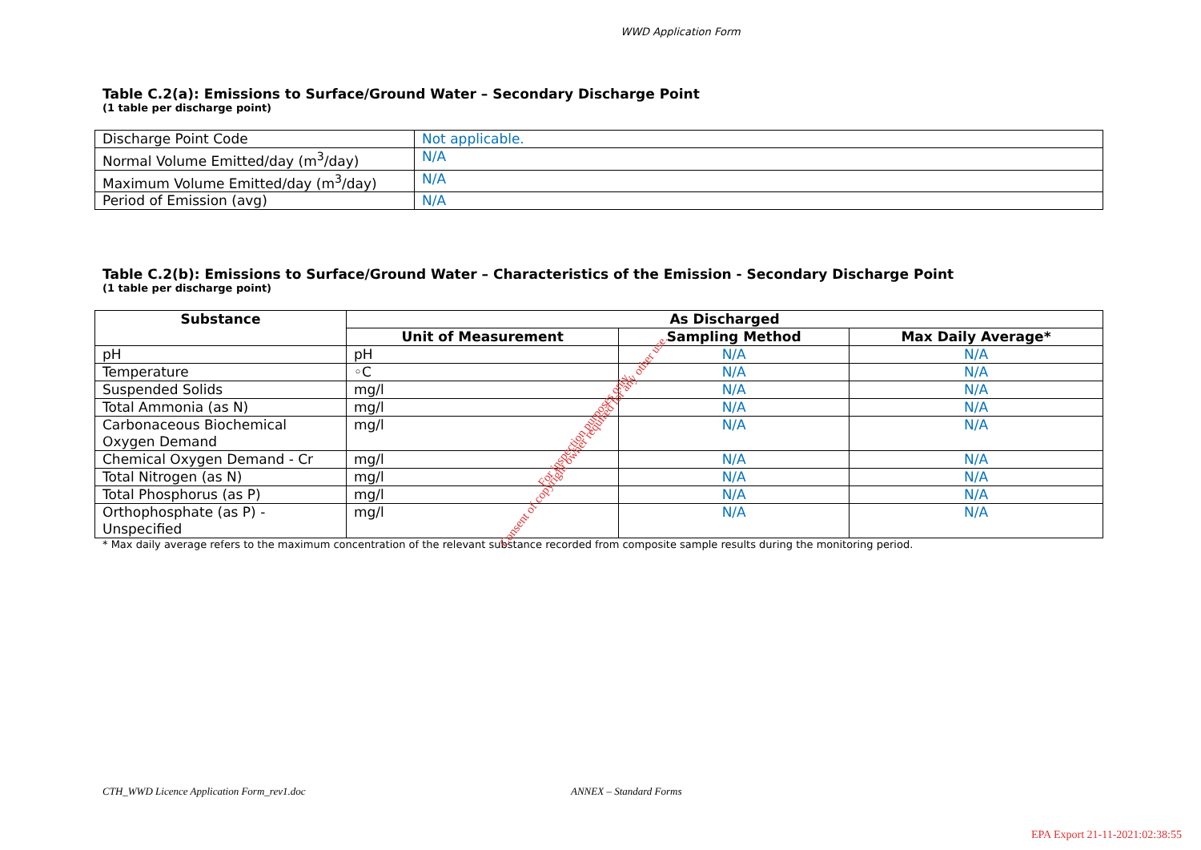WWD Application Form
Table C.2(a): Emissions to Surface/Ground Water – Secondary Discharge Point
(1 table per discharge point)
| Discharge Point Code | Not applicable. |
| Normal Volume Emitted/day (m<sup>3</sup>/day) | N/A |
| Maximum Volume Emitted/day (m<sup>3</sup>/day) | N/A |
| Period of Emission (avg) | N/A |
Table C.2(b): Emissions to Surface/Ground Water – Characteristics of the Emission - Secondary Discharge Point
(1 table per discharge point)
| Substance | As Discharged | | |
| --- | --- | --- | --- |
| | Unit of Measurement | Sampling Method | Max Daily Average* |
| pH | pH | N/A | N/A |
| Temperature | ◦C | N/A | N/A |
| Suspended Solids | mg/l | N/A | N/A |
| Total Ammonia (as N) | mg/l | N/A | N/A |
| Carbonaceous Biochemical Oxygen Demand | mg/l | N/A | N/A |
| Chemical Oxygen Demand - Cr | mg/l | N/A | N/A |
| Total Nitrogen (as N) | mg/l | N/A | N/A |
| Total Phosphorus (as P) | mg/l | N/A | N/A |
| Orthophosphate (as P) - Unspecified | mg/l | N/A | N/A |
* Max daily average refers to the maximum concentration of the relevant substance recorded from composite sample results during the monitoring period.
For inspection purposes only.
Consent of copyright owner required for any other use.
CTH_WWD Licence Application Form_rev1.doc ANNEX – Standard Forms
EPA Export 21-11-2021:02:38:55